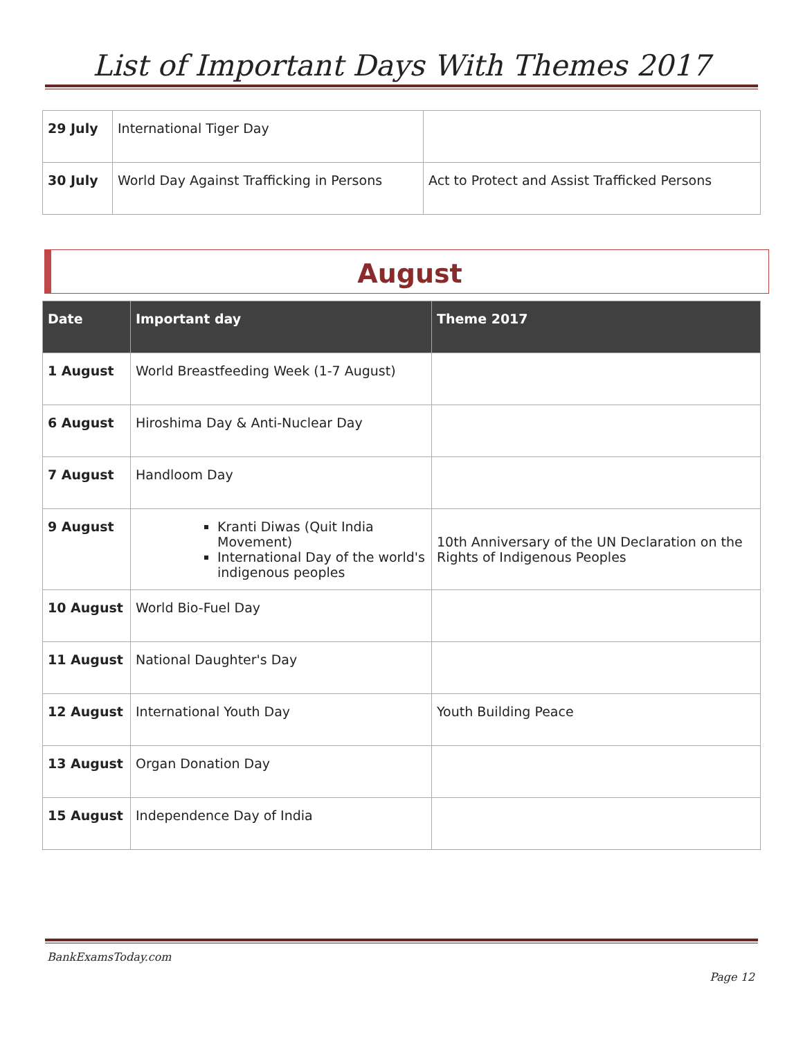List of Important Days With Themes 2017
| 29 July | International Tiger Day | |
| 30 July | World Day Against Trafficking in Persons | Act to Protect and Assist Trafficked Persons |
August
| Date | Important day | Theme 2017 |
| --- | --- | --- |
| 1 August | World Breastfeeding Week (1-7 August) | |
| 6 August | Hiroshima Day & Anti-Nuclear Day | |
| 7 August | Handloom Day | |
| 9 August | Kranti Diwas (Quit India Movement) International Day of the world's indigenous peoples | 10th Anniversary of the UN Declaration on the Rights of Indigenous Peoples |
| 10 August | World Bio-Fuel Day | |
| 11 August | National Daughter's Day | |
| 12 August | International Youth Day | Youth Building Peace |
| 13 August | Organ Donation Day | |
| 15 August | Independence Day of India | |
BankExamsToday.com
Page 12